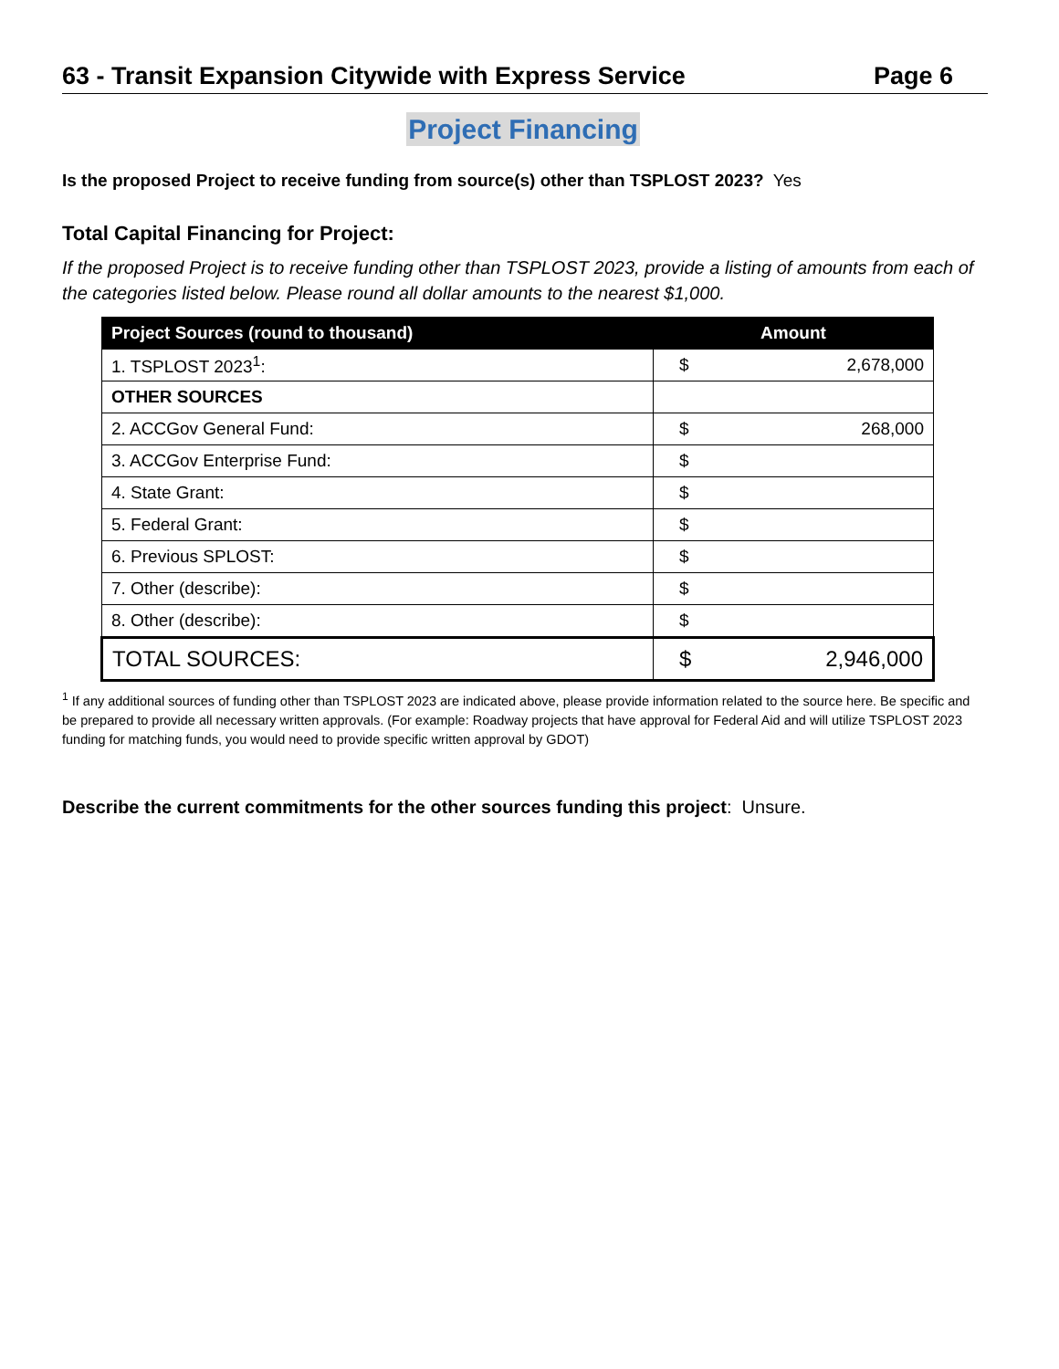63 - Transit Expansion Citywide with Express Service Page 6
Project Financing
Is the proposed Project to receive funding from source(s) other than TSPLOST 2023? Yes
Total Capital Financing for Project:
If the proposed Project is to receive funding other than TSPLOST 2023, provide a listing of amounts from each of the categories listed below. Please round all dollar amounts to the nearest $1,000.
| Project Sources (round to thousand) | Amount | |
| --- | --- | --- |
| 1. TSPLOST 2023<sup>1</sup>: | $ | 2,678,000 |
| OTHER SOURCES | | |
| 2. ACCGov General Fund: | $ | 268,000 |
| 3. ACCGov Enterprise Fund: | $ | |
| 4. State Grant: | $ | |
| 5. Federal Grant: | $ | |
| 6. Previous SPLOST: | $ | |
| 7. Other (describe): | $ | |
| 8. Other (describe): | $ | |
| TOTAL SOURCES: | $ | 2,946,000 |
<sup>1</sup> If any additional sources of funding other than TSPLOST 2023 are indicated above, please provide information related to the source here. Be specific and be prepared to provide all necessary written approvals. (For example: Roadway projects that have approval for Federal Aid and will utilize TSPLOST 2023 funding for matching funds, you would need to provide specific written approval by GDOT)
Describe the current commitments for the other sources funding this project: Unsure.